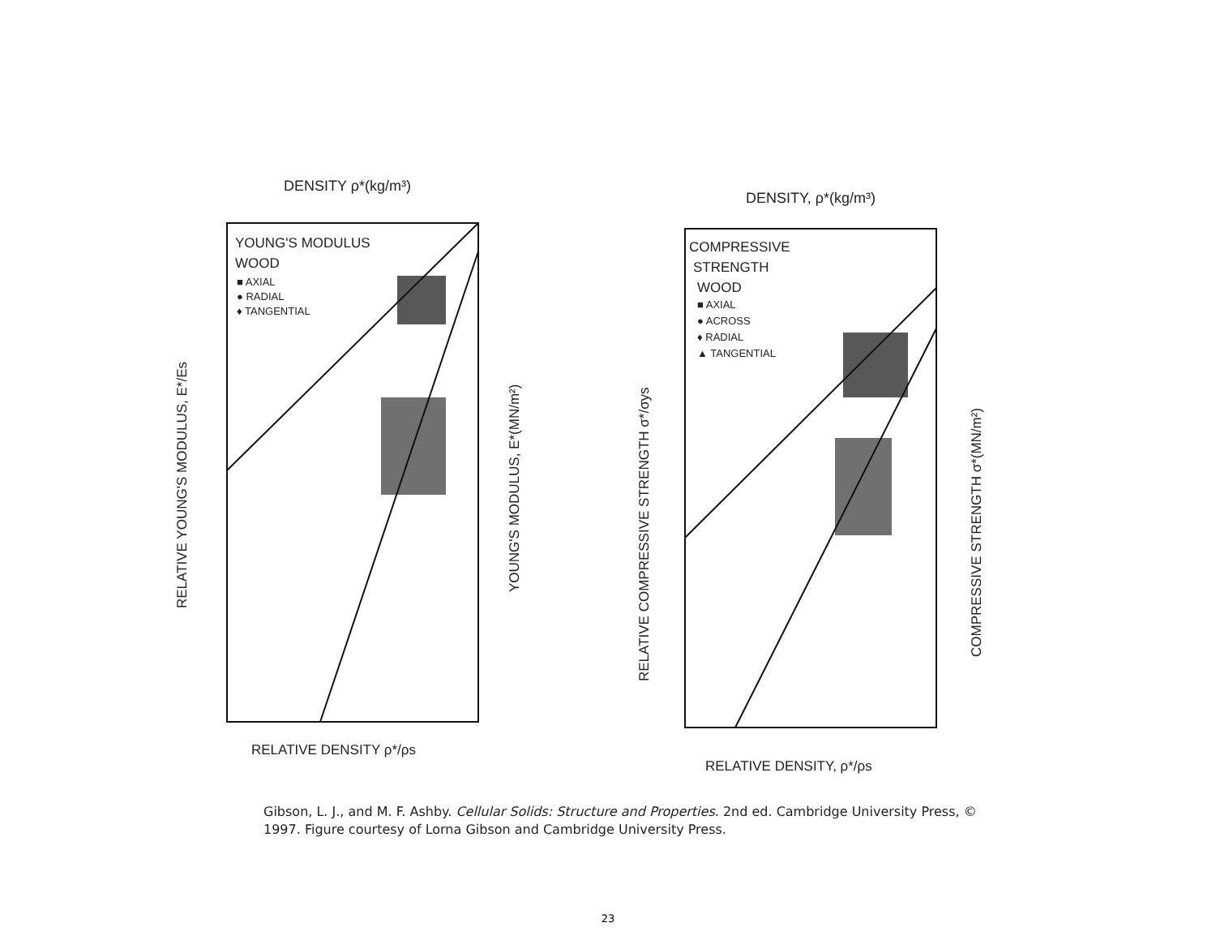DENSITY ρ*(kg/m³)
YOUNG'S MODULUS
WOOD
■ AXIAL
● RADIAL
♦ TANGENTIAL
RELATIVE DENSITY ρ*/ρs
RELATIVE YOUNG'S MODULUS, E*/Es
YOUNG'S MODULUS, E*(MN/m²)
DENSITY, ρ*(kg/m³)
COMPRESSIVE
STRENGTH
WOOD
■ AXIAL
● ACROSS
♦ RADIAL
▲ TANGENTIAL
RELATIVE DENSITY, ρ*/ρs
RELATIVE COMPRESSIVE STRENGTH σ*/σys
COMPRESSIVE STRENGTH σ*(MN/m²)
Gibson, L. J., and M. F. Ashby. Cellular Solids: Structure and Properties. 2nd ed. Cambridge University Press, © 1997. Figure courtesy of Lorna Gibson and Cambridge University Press.
23